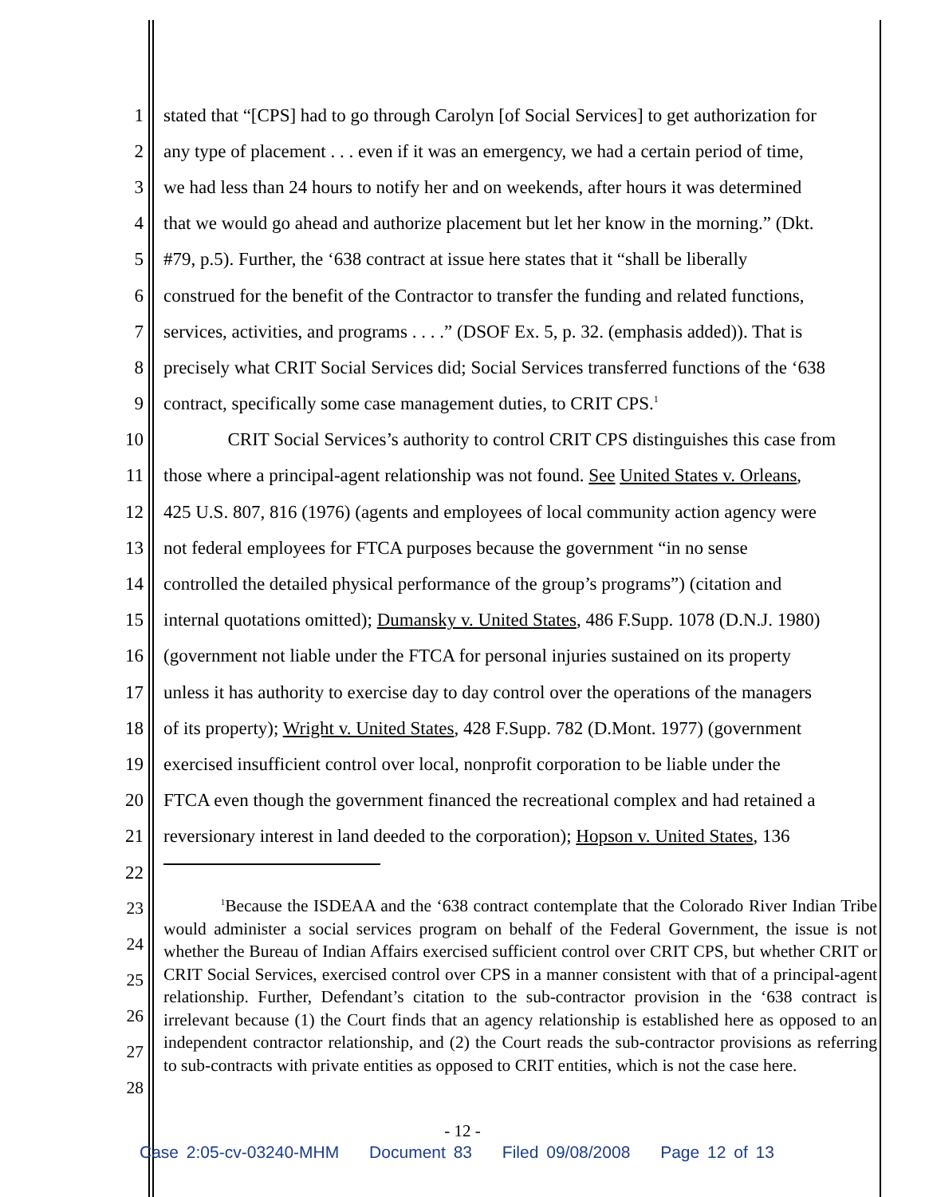1 stated that “[CPS] had to go through Carolyn [of Social Services] to get authorization for
2 any type of placement . . . even if it was an emergency, we had a certain period of time,
3 we had less than 24 hours to notify her and on weekends, after hours it was determined
4 that we would go ahead and authorize placement but let her know in the morning.” (Dkt.
5 #79, p.5). Further, the ‘638 contract at issue here states that it “shall be liberally
6 construed for the benefit of the Contractor to transfer the funding and related functions,
7 services, activities, and programs . . . .” (DSOF Ex. 5, p. 32. (emphasis added)). That is
8 precisely what CRIT Social Services did; Social Services transferred functions of the ‘638
9 contract, specifically some case management duties, to CRIT CPS.<sup>1</sup>
10 CRIT Social Services’s authority to control CRIT CPS distinguishes this case from
11 those where a principal-agent relationship was not found. See United States v. Orleans,
12 425 U.S. 807, 816 (1976) (agents and employees of local community action agency were
13 not federal employees for FTCA purposes because the government “in no sense
14 controlled the detailed physical performance of the group’s programs”) (citation and
15 internal quotations omitted); Dumansky v. United States, 486 F.Supp. 1078 (D.N.J. 1980)
16 (government not liable under the FTCA for personal injuries sustained on its property
17 unless it has authority to exercise day to day control over the operations of the managers
18 of its property); Wright v. United States, 428 F.Supp. 782 (D.Mont. 1977) (government
19 exercised insufficient control over local, nonprofit corporation to be liable under the
20 FTCA even though the government financed the recreational complex and had retained a
21 reversionary interest in land deeded to the corporation); Hopson v. United States, 136
22
23
24
25
26
27
28
<sup>1</sup> Because the ISDEAA and the ‘638 contract contemplate that the Colorado River Indian Tribe would administer a social services program on behalf of the Federal Government, the issue is not whether the Bureau of Indian Affairs exercised sufficient control over CRIT CPS, but whether CRIT or CRIT Social Services, exercised control over CPS in a manner consistent with that of a principal-agent relationship. Further, Defendant’s citation to the sub-contractor provision in the ‘638 contract is irrelevant because (1) the Court finds that an agency relationship is established here as opposed to an independent contractor relationship, and (2) the Court reads the sub-contractor provisions as referring to sub-contracts with private entities as opposed to CRIT entities, which is not the case here.
- 12 -
Case 2:05-cv-03240-MHM Document 83 Filed 09/08/2008 Page 12 of 13